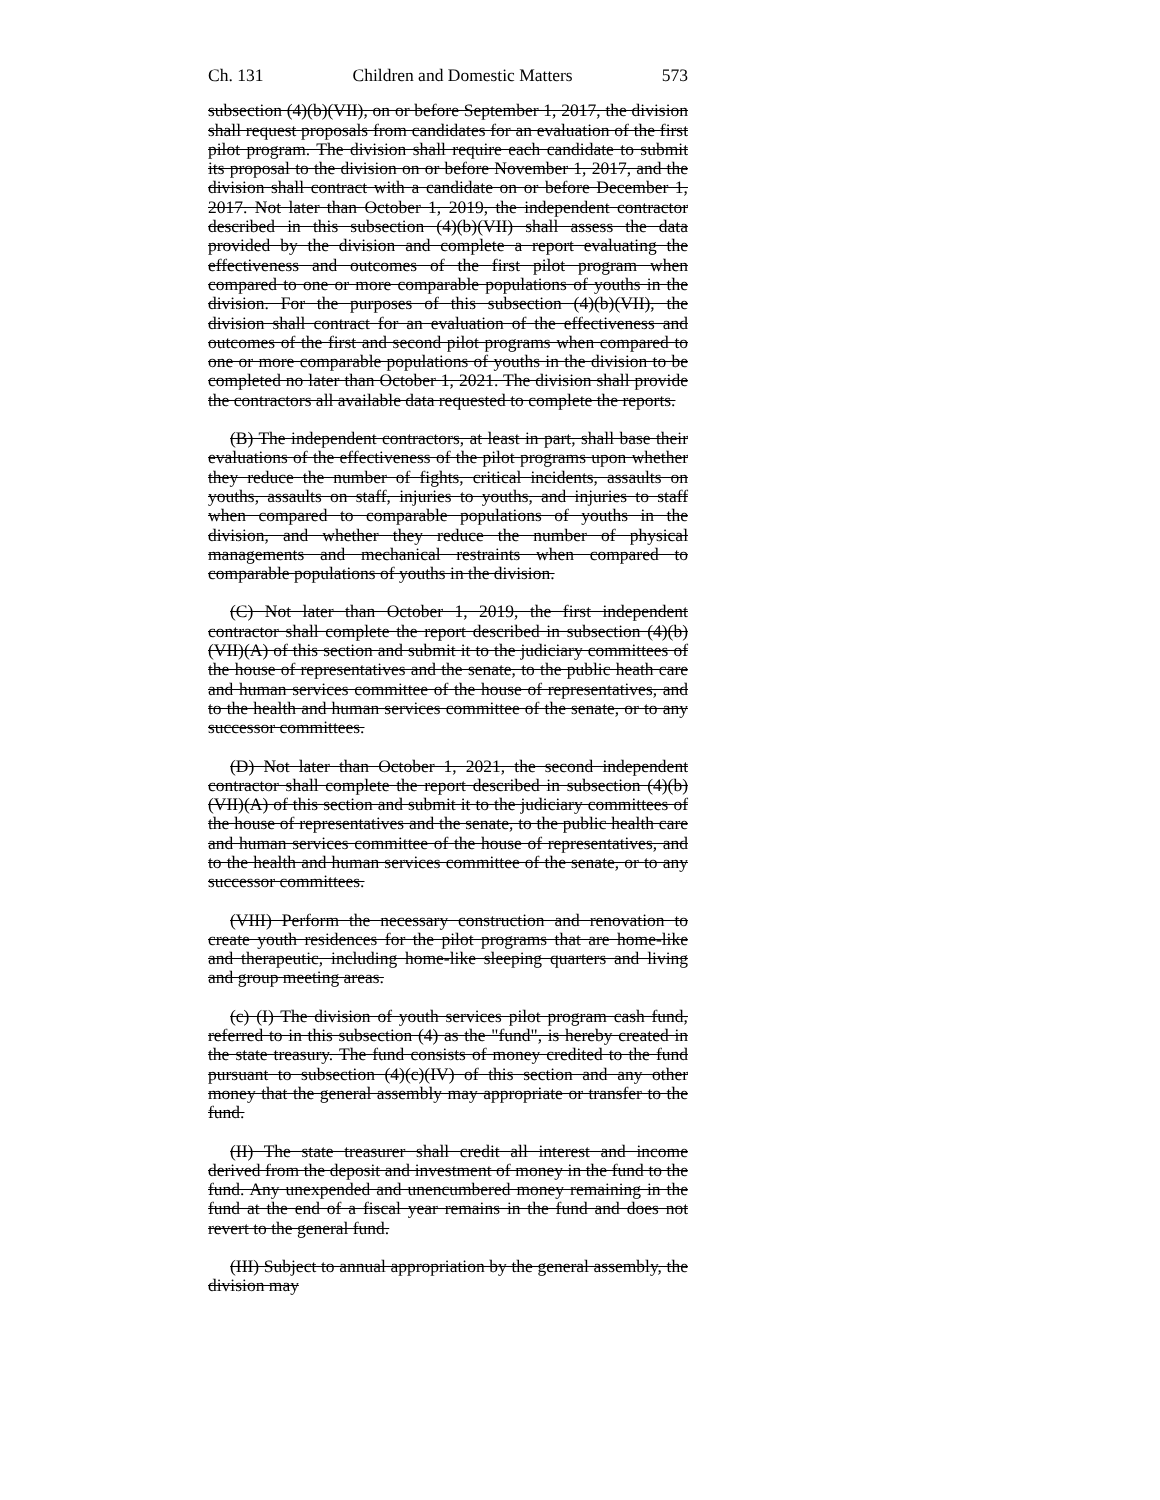Ch. 131 Children and Domestic Matters 573
subsection (4)(b)(VII), on or before September 1, 2017, the division shall request proposals from candidates for an evaluation of the first pilot program. The division shall require each candidate to submit its proposal to the division on or before November 1, 2017, and the division shall contract with a candidate on or before December 1, 2017. Not later than October 1, 2019, the independent contractor described in this subsection (4)(b)(VII) shall assess the data provided by the division and complete a report evaluating the effectiveness and outcomes of the first pilot program when compared to one or more comparable populations of youths in the division. For the purposes of this subsection (4)(b)(VII), the division shall contract for an evaluation of the effectiveness and outcomes of the first and second pilot programs when compared to one or more comparable populations of youths in the division to be completed no later than October 1, 2021. The division shall provide the contractors all available data requested to complete the reports.
(B) The independent contractors, at least in part, shall base their evaluations of the effectiveness of the pilot programs upon whether they reduce the number of fights, critical incidents, assaults on youths, assaults on staff, injuries to youths, and injuries to staff when compared to comparable populations of youths in the division, and whether they reduce the number of physical managements and mechanical restraints when compared to comparable populations of youths in the division.
(C) Not later than October 1, 2019, the first independent contractor shall complete the report described in subsection (4)(b)(VII)(A) of this section and submit it to the judiciary committees of the house of representatives and the senate, to the public heath care and human services committee of the house of representatives, and to the health and human services committee of the senate, or to any successor committees.
(D) Not later than October 1, 2021, the second independent contractor shall complete the report described in subsection (4)(b)(VII)(A) of this section and submit it to the judiciary committees of the house of representatives and the senate, to the public health care and human services committee of the house of representatives, and to the health and human services committee of the senate, or to any successor committees.
(VIII) Perform the necessary construction and renovation to create youth residences for the pilot programs that are home-like and therapeutic, including home-like sleeping quarters and living and group meeting areas.
(c) (I) The division of youth services pilot program cash fund, referred to in this subsection (4) as the "fund", is hereby created in the state treasury. The fund consists of money credited to the fund pursuant to subsection (4)(c)(IV) of this section and any other money that the general assembly may appropriate or transfer to the fund.
(II) The state treasurer shall credit all interest and income derived from the deposit and investment of money in the fund to the fund. Any unexpended and unencumbered money remaining in the fund at the end of a fiscal year remains in the fund and does not revert to the general fund.
(III) Subject to annual appropriation by the general assembly, the division may